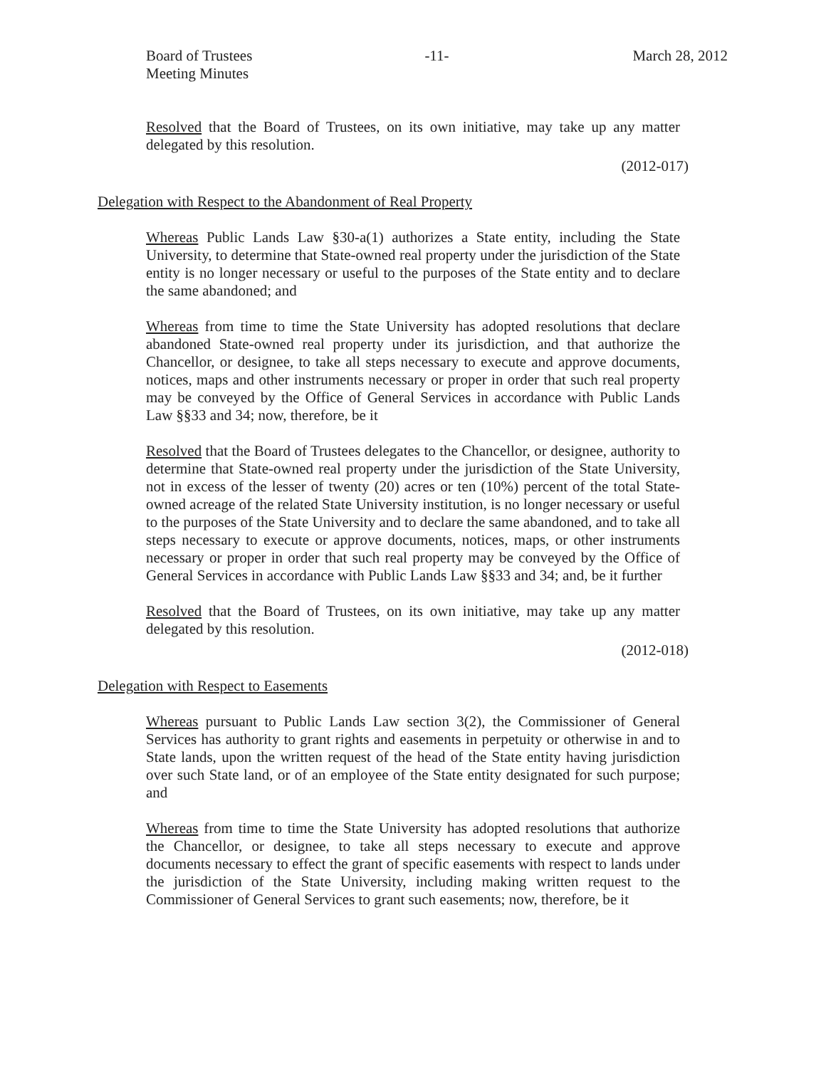Board of Trustees
Meeting Minutes
-11- March 28, 2012
Resolved that the Board of Trustees, on its own initiative, may take up any matter delegated by this resolution.
(2012-017)
Delegation with Respect to the Abandonment of Real Property
Whereas Public Lands Law §30-a(1) authorizes a State entity, including the State University, to determine that State-owned real property under the jurisdiction of the State entity is no longer necessary or useful to the purposes of the State entity and to declare the same abandoned; and
Whereas from time to time the State University has adopted resolutions that declare abandoned State-owned real property under its jurisdiction, and that authorize the Chancellor, or designee, to take all steps necessary to execute and approve documents, notices, maps and other instruments necessary or proper in order that such real property may be conveyed by the Office of General Services in accordance with Public Lands Law §§33 and 34; now, therefore, be it
Resolved that the Board of Trustees delegates to the Chancellor, or designee, authority to determine that State-owned real property under the jurisdiction of the State University, not in excess of the lesser of twenty (20) acres or ten (10%) percent of the total State-owned acreage of the related State University institution, is no longer necessary or useful to the purposes of the State University and to declare the same abandoned, and to take all steps necessary to execute or approve documents, notices, maps, or other instruments necessary or proper in order that such real property may be conveyed by the Office of General Services in accordance with Public Lands Law §§33 and 34; and, be it further
Resolved that the Board of Trustees, on its own initiative, may take up any matter delegated by this resolution.
(2012-018)
Delegation with Respect to Easements
Whereas pursuant to Public Lands Law section 3(2), the Commissioner of General Services has authority to grant rights and easements in perpetuity or otherwise in and to State lands, upon the written request of the head of the State entity having jurisdiction over such State land, or of an employee of the State entity designated for such purpose; and
Whereas from time to time the State University has adopted resolutions that authorize the Chancellor, or designee, to take all steps necessary to execute and approve documents necessary to effect the grant of specific easements with respect to lands under the jurisdiction of the State University, including making written request to the Commissioner of General Services to grant such easements; now, therefore, be it